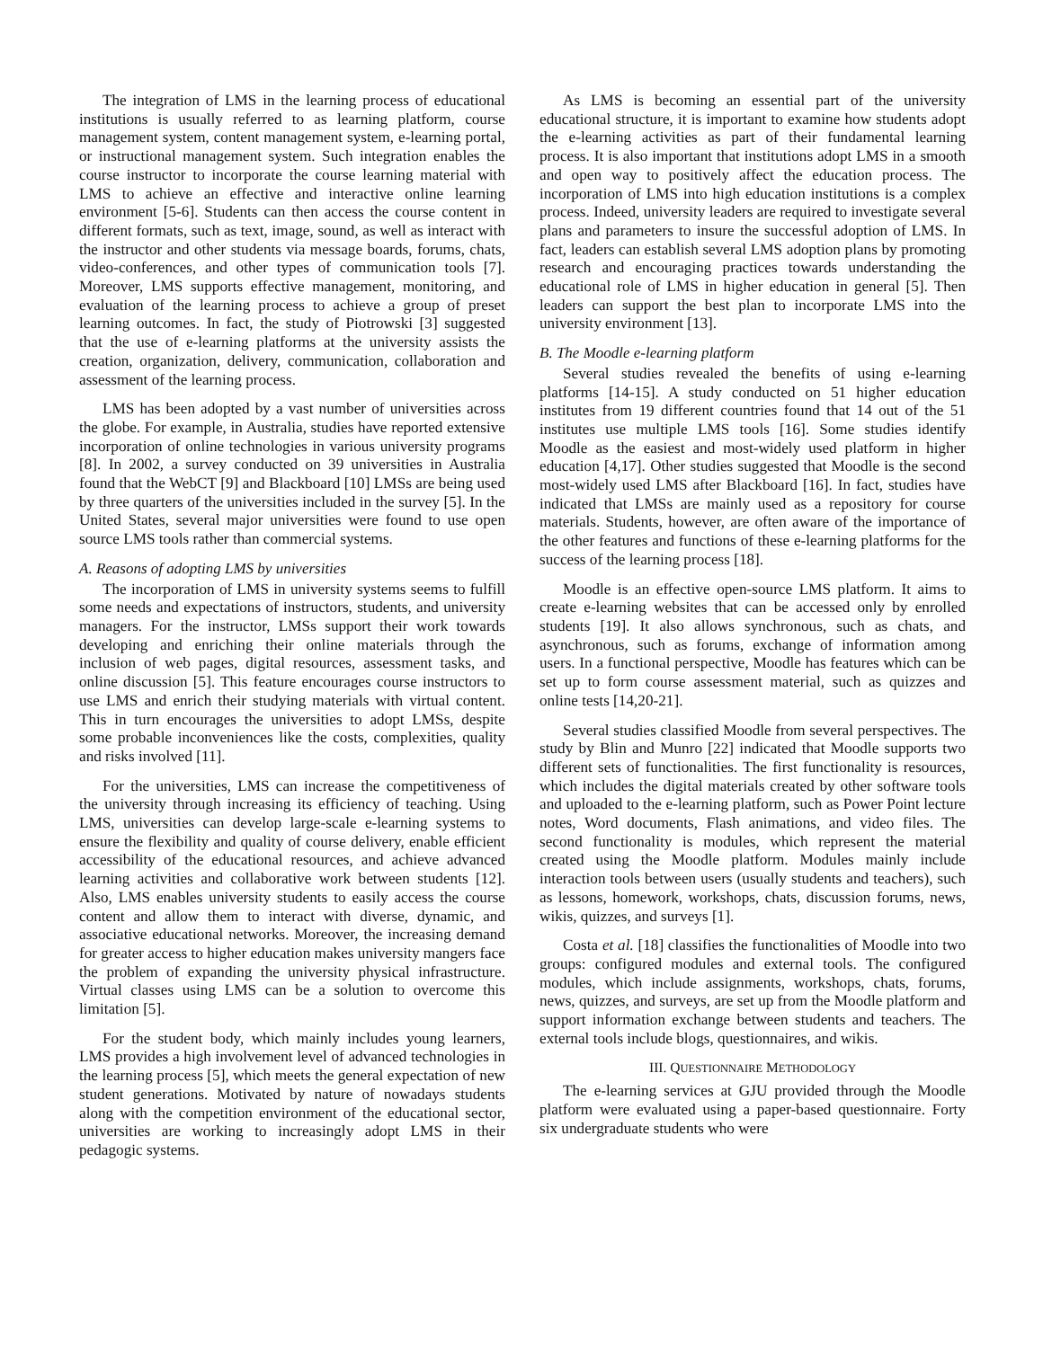The integration of LMS in the learning process of educational institutions is usually referred to as learning platform, course management system, content management system, e-learning portal, or instructional management system. Such integration enables the course instructor to incorporate the course learning material with LMS to achieve an effective and interactive online learning environment [5-6]. Students can then access the course content in different formats, such as text, image, sound, as well as interact with the instructor and other students via message boards, forums, chats, video-conferences, and other types of communication tools [7]. Moreover, LMS supports effective management, monitoring, and evaluation of the learning process to achieve a group of preset learning outcomes. In fact, the study of Piotrowski [3] suggested that the use of e-learning platforms at the university assists the creation, organization, delivery, communication, collaboration and assessment of the learning process.
LMS has been adopted by a vast number of universities across the globe. For example, in Australia, studies have reported extensive incorporation of online technologies in various university programs [8]. In 2002, a survey conducted on 39 universities in Australia found that the WebCT [9] and Blackboard [10] LMSs are being used by three quarters of the universities included in the survey [5]. In the United States, several major universities were found to use open source LMS tools rather than commercial systems.
A. Reasons of adopting LMS by universities
The incorporation of LMS in university systems seems to fulfill some needs and expectations of instructors, students, and university managers. For the instructor, LMSs support their work towards developing and enriching their online materials through the inclusion of web pages, digital resources, assessment tasks, and online discussion [5]. This feature encourages course instructors to use LMS and enrich their studying materials with virtual content. This in turn encourages the universities to adopt LMSs, despite some probable inconveniences like the costs, complexities, quality and risks involved [11].
For the universities, LMS can increase the competitiveness of the university through increasing its efficiency of teaching. Using LMS, universities can develop large-scale e-learning systems to ensure the flexibility and quality of course delivery, enable efficient accessibility of the educational resources, and achieve advanced learning activities and collaborative work between students [12]. Also, LMS enables university students to easily access the course content and allow them to interact with diverse, dynamic, and associative educational networks. Moreover, the increasing demand for greater access to higher education makes university mangers face the problem of expanding the university physical infrastructure. Virtual classes using LMS can be a solution to overcome this limitation [5].
For the student body, which mainly includes young learners, LMS provides a high involvement level of advanced technologies in the learning process [5], which meets the general expectation of new student generations. Motivated by nature of nowadays students along with the competition environment of the educational sector, universities are working to increasingly adopt LMS in their pedagogic systems.
As LMS is becoming an essential part of the university educational structure, it is important to examine how students adopt the e-learning activities as part of their fundamental learning process. It is also important that institutions adopt LMS in a smooth and open way to positively affect the education process. The incorporation of LMS into high education institutions is a complex process. Indeed, university leaders are required to investigate several plans and parameters to insure the successful adoption of LMS. In fact, leaders can establish several LMS adoption plans by promoting research and encouraging practices towards understanding the educational role of LMS in higher education in general [5]. Then leaders can support the best plan to incorporate LMS into the university environment [13].
B. The Moodle e-learning platform
Several studies revealed the benefits of using e-learning platforms [14-15]. A study conducted on 51 higher education institutes from 19 different countries found that 14 out of the 51 institutes use multiple LMS tools [16]. Some studies identify Moodle as the easiest and most-widely used platform in higher education [4,17]. Other studies suggested that Moodle is the second most-widely used LMS after Blackboard [16]. In fact, studies have indicated that LMSs are mainly used as a repository for course materials. Students, however, are often aware of the importance of the other features and functions of these e-learning platforms for the success of the learning process [18].
Moodle is an effective open-source LMS platform. It aims to create e-learning websites that can be accessed only by enrolled students [19]. It also allows synchronous, such as chats, and asynchronous, such as forums, exchange of information among users. In a functional perspective, Moodle has features which can be set up to form course assessment material, such as quizzes and online tests [14,20-21].
Several studies classified Moodle from several perspectives. The study by Blin and Munro [22] indicated that Moodle supports two different sets of functionalities. The first functionality is resources, which includes the digital materials created by other software tools and uploaded to the e-learning platform, such as Power Point lecture notes, Word documents, Flash animations, and video files. The second functionality is modules, which represent the material created using the Moodle platform. Modules mainly include interaction tools between users (usually students and teachers), such as lessons, homework, workshops, chats, discussion forums, news, wikis, quizzes, and surveys [1].
Costa et al. [18] classifies the functionalities of Moodle into two groups: configured modules and external tools. The configured modules, which include assignments, workshops, chats, forums, news, quizzes, and surveys, are set up from the Moodle platform and support information exchange between students and teachers. The external tools include blogs, questionnaires, and wikis.
III. QUESTIONNAIRE METHODOLOGY
The e-learning services at GJU provided through the Moodle platform were evaluated using a paper-based questionnaire. Forty six undergraduate students who were